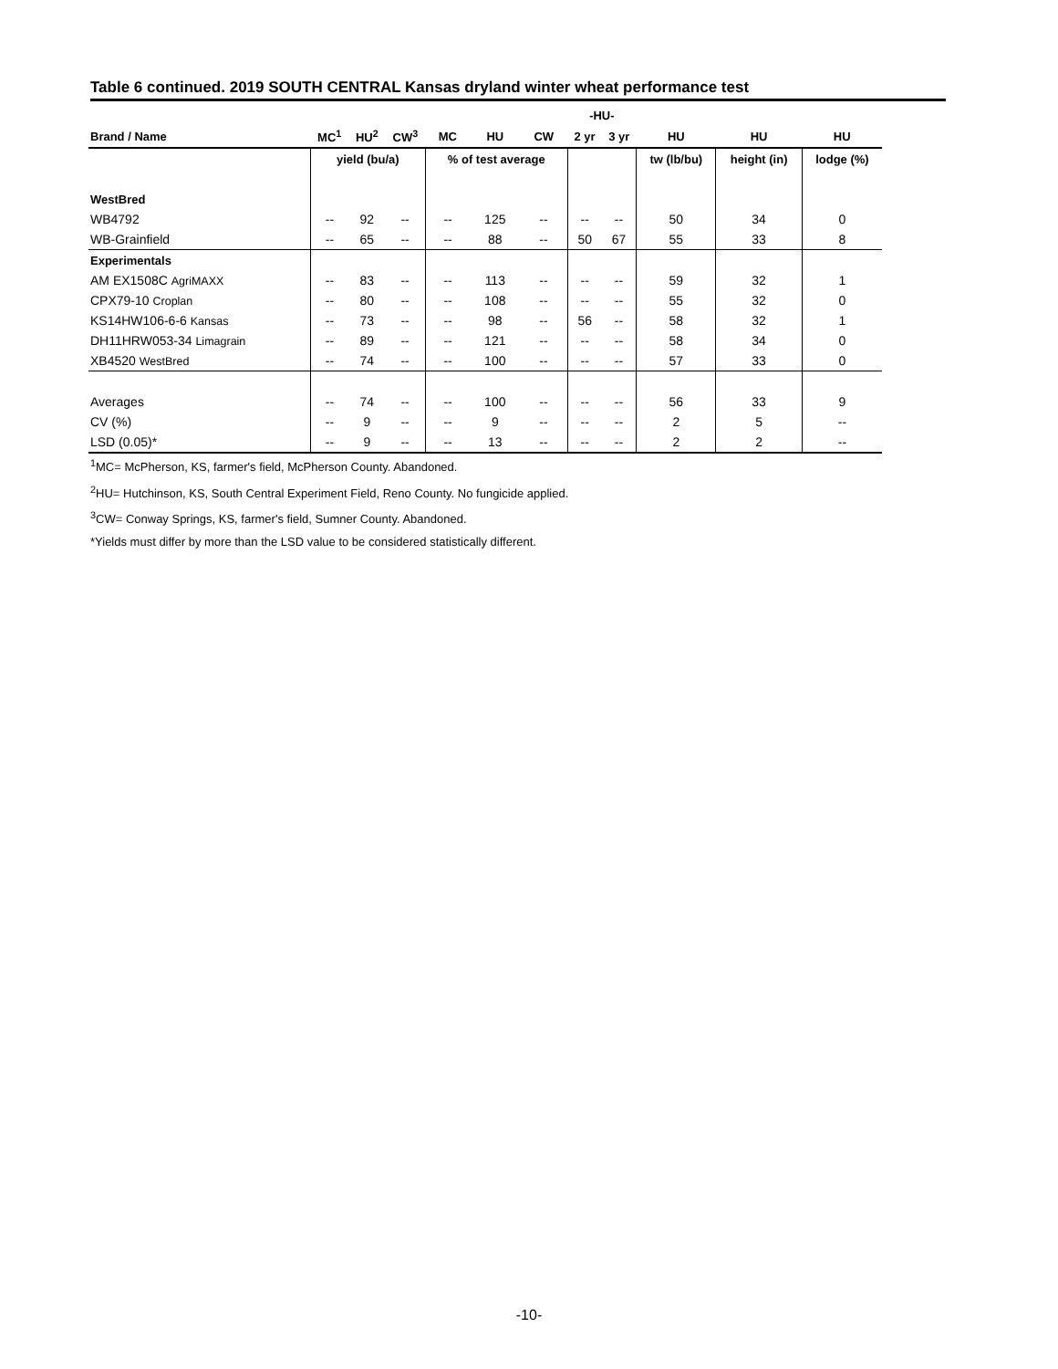Table 6 continued. 2019 SOUTH CENTRAL Kansas dryland winter wheat performance test
| | | | | | | | -HU- | | | | |
| --- | --- | --- | --- | --- | --- | --- | --- | --- | --- | --- | --- |
| Brand / Name | MC<sup>1</sup> | HU<sup>2</sup> | CW<sup>3</sup> | MC | HU | CW | 2 yr | 3 yr | HU | HU | HU |
| | yield (bu/a) | | | % of test average | | | | | tw (lb/bu) | height (in) | lodge (%) |
| WestBred | | | | | | | | | | | |
| WB4792 | -- | 92 | -- | -- | 125 | -- | -- | -- | 50 | 34 | 0 |
| WB-Grainfield | -- | 65 | -- | -- | 88 | -- | 50 | 67 | 55 | 33 | 8 |
| Experimentals | | | | | | | | | | | |
| AM EX1508C AgriMAXX | -- | 83 | -- | -- | 113 | -- | -- | -- | 59 | 32 | 1 |
| CPX79-10 Croplan | -- | 80 | -- | -- | 108 | -- | -- | -- | 55 | 32 | 0 |
| KS14HW106-6-6 Kansas | -- | 73 | -- | -- | 98 | -- | 56 | -- | 58 | 32 | 1 |
| DH11HRW053-34 Limagrain | -- | 89 | -- | -- | 121 | -- | -- | -- | 58 | 34 | 0 |
| XB4520 WestBred | -- | 74 | -- | -- | 100 | -- | -- | -- | 57 | 33 | 0 |
| Averages | -- | 74 | -- | -- | 100 | -- | -- | -- | 56 | 33 | 9 |
| CV (%) | -- | 9 | -- | -- | 9 | -- | -- | -- | 2 | 5 | -- |
| LSD (0.05)* | -- | 9 | -- | -- | 13 | -- | -- | -- | 2 | 2 | -- |
<sup>1</sup> MC= McPherson, KS, farmer's field, McPherson County. Abandoned.
<sup>2</sup>HU= Hutchinson, KS, South Central Experiment Field, Reno County. No fungicide applied.
<sup>3</sup> CW= Conway Springs, KS, farmer's field, Sumner County. Abandoned.
*Yields must differ by more than the LSD value to be considered statistically different.
-10-